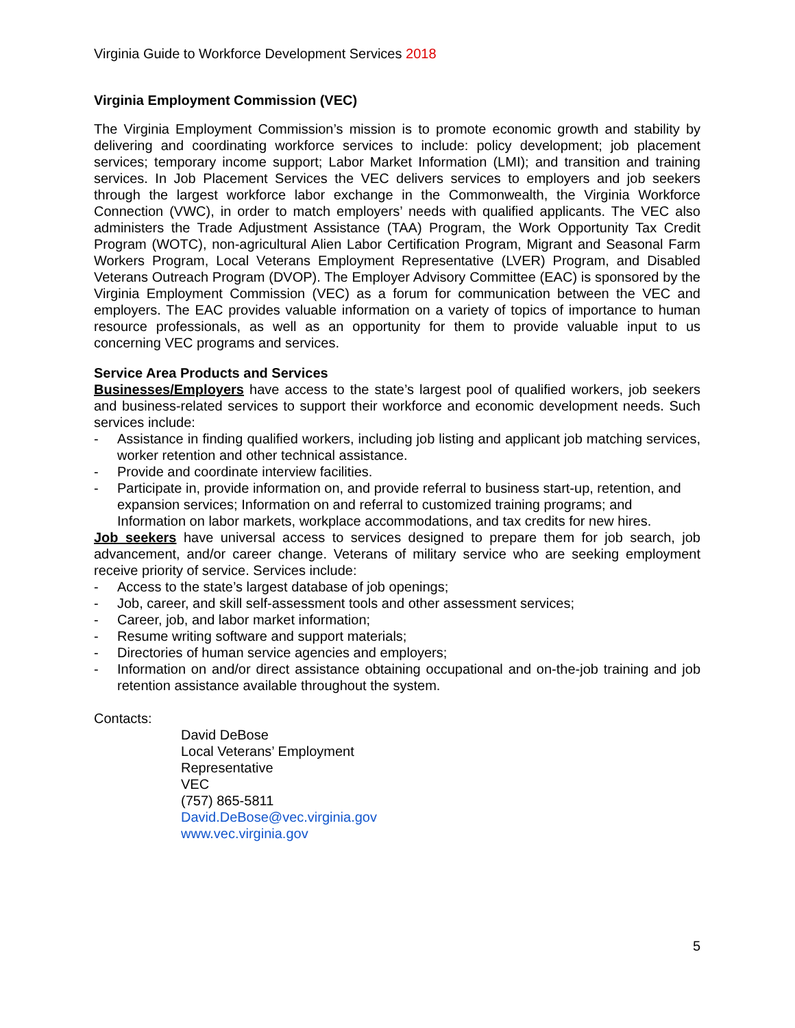Virginia Guide to Workforce Development Services 2018
Virginia Employment Commission (VEC)
The Virginia Employment Commission’s mission is to promote economic growth and stability by delivering and coordinating workforce services to include: policy development; job placement services; temporary income support; Labor Market Information (LMI); and transition and training services. In Job Placement Services the VEC delivers services to employers and job seekers through the largest workforce labor exchange in the Commonwealth, the Virginia Workforce Connection (VWC), in order to match employers’ needs with qualified applicants. The VEC also administers the Trade Adjustment Assistance (TAA) Program, the Work Opportunity Tax Credit Program (WOTC), non-agricultural Alien Labor Certification Program, Migrant and Seasonal Farm Workers Program, Local Veterans Employment Representative (LVER) Program, and Disabled Veterans Outreach Program (DVOP). The Employer Advisory Committee (EAC) is sponsored by the Virginia Employment Commission (VEC) as a forum for communication between the VEC and employers. The EAC provides valuable information on a variety of topics of importance to human resource professionals, as well as an opportunity for them to provide valuable input to us concerning VEC programs and services.
Service Area Products and Services
Businesses/Employers have access to the state’s largest pool of qualified workers, job seekers and business-related services to support their workforce and economic development needs. Such services include:
- Assistance in finding qualified workers, including job listing and applicant job matching services, worker retention and other technical assistance.
- Provide and coordinate interview facilities.
- Participate in, provide information on, and provide referral to business start-up, retention, and expansion services; Information on and referral to customized training programs; and Information on labor markets, workplace accommodations, and tax credits for new hires.
Job seekers have universal access to services designed to prepare them for job search, job advancement, and/or career change. Veterans of military service who are seeking employment receive priority of service. Services include:
- Access to the state’s largest database of job openings;
- Job, career, and skill self-assessment tools and other assessment services;
- Career, job, and labor market information;
- Resume writing software and support materials;
- Directories of human service agencies and employers;
- Information on and/or direct assistance obtaining occupational and on-the-job training and job retention assistance available throughout the system.
Contacts:
David DeBose
Local Veterans’ Employment
Representative
VEC
(757) 865-5811
David.DeBose@vec.virginia.gov
www.vec.virginia.gov
5